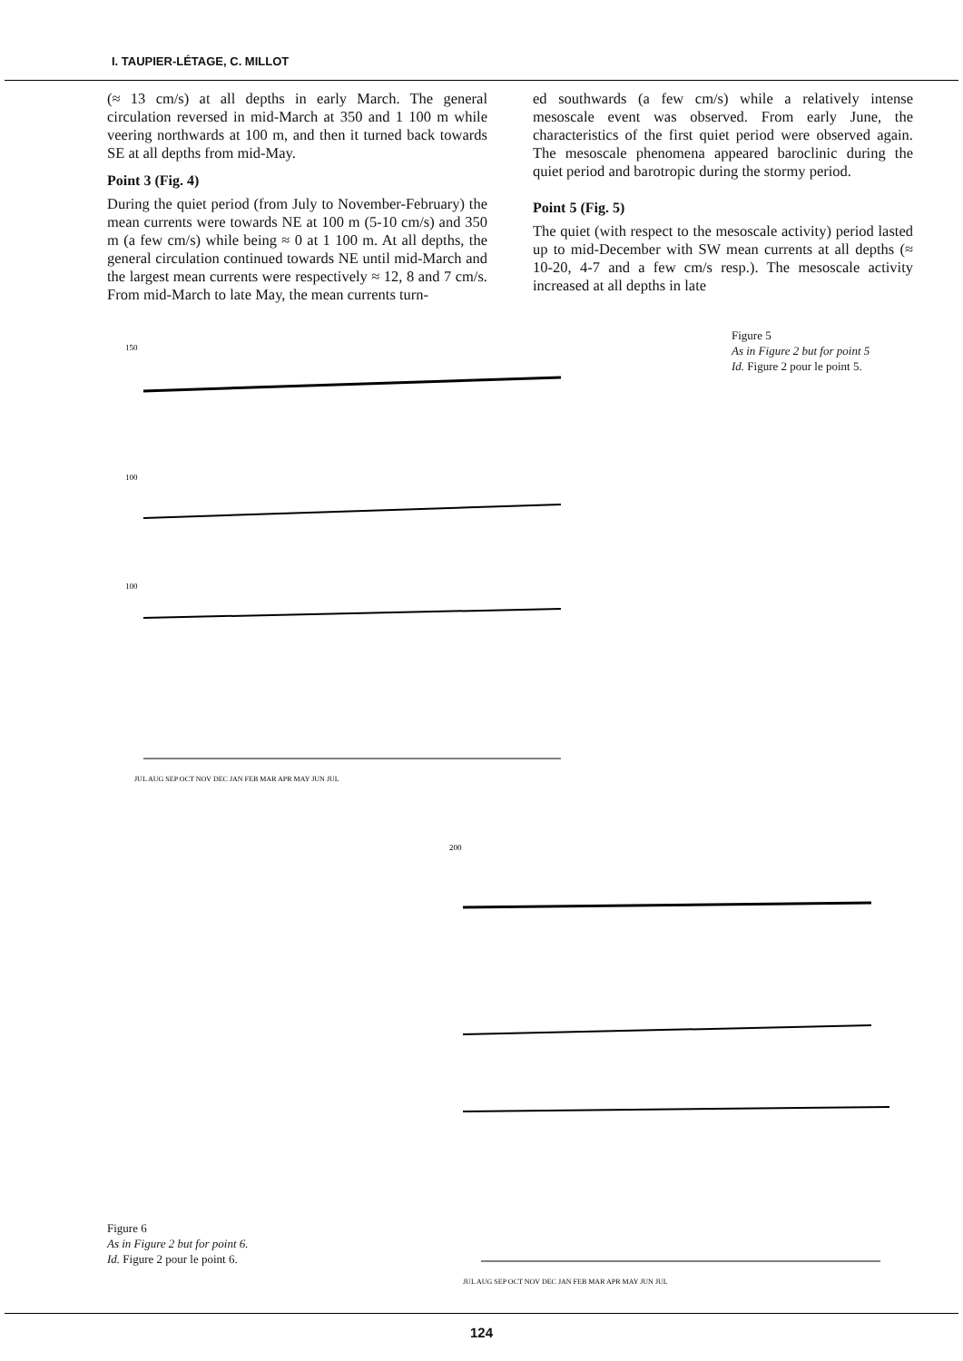I. TAUPIER-LÉTAGE, C. MILLOT
(≈ 13 cm/s) at all depths in early March. The general circulation reversed in mid-March at 350 and 1 100 m while veering northwards at 100 m, and then it turned back towards SE at all depths from mid-May.
Point 3 (Fig. 4)
During the quiet period (from July to November-February) the mean currents were towards NE at 100 m (5-10 cm/s) and 350 m (a few cm/s) while being ≈ 0 at 1 100 m. At all depths, the general circulation continued towards NE until mid-March and the largest mean currents were respectively ≈ 12, 8 and 7 cm/s. From mid-March to late May, the mean currents turn-
ed southwards (a few cm/s) while a relatively intense mesoscale event was observed. From early June, the characteristics of the first quiet period were observed again. The mesoscale phenomena appeared baroclinic during the quiet period and barotropic during the stormy period.
Point 5 (Fig. 5)
The quiet (with respect to the mesoscale activity) period lasted up to mid-December with SW mean currents at all depths (≈ 10-20, 4-7 and a few cm/s resp.). The mesoscale activity increased at all depths in late
150
100
100
JUL AUG SEP OCT NOV DEC JAN FEB MAR APR MAY JUN JUL
Figure 5
As in Figure 2 but for point 5
Id. Figure 2 pour le point 5.
Figure 6
As in Figure 2 but for point 6.
Id. Figure 2 pour le point 6.
200
JUL AUG SEP OCT NOV DEC JAN FEB MAR APR MAY JUN JUL
124